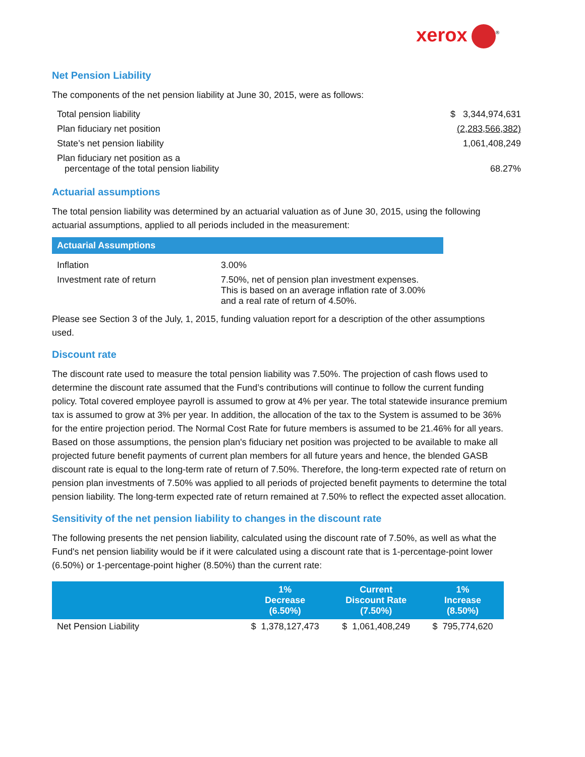xerox<sup>®</sup>
Net Pension Liability
The components of the net pension liability at June 30, 2015, were as follows:
| Total pension liability | $ 3,344,974,631 |
| Plan fiduciary net position | (2,283,566,382) |
| State’s net pension liability | 1,061,408,249 |
| Plan fiduciary net position as a percentage of the total pension liability | 68.27% |
Actuarial assumptions
The total pension liability was determined by an actuarial valuation as of June 30, 2015, using the following actuarial assumptions, applied to all periods included in the measurement:
| Actuarial Assumptions | |
| --- | --- |
| Inflation | 3.00% |
| Investment rate of return | 7.50%, net of pension plan investment expenses. This is based on an average inflation rate of 3.00% and a real rate of return of 4.50%. |
Please see Section 3 of the July, 1, 2015, funding valuation report for a description of the other assumptions used.
Discount rate
The discount rate used to measure the total pension liability was 7.50%. The projection of cash flows used to determine the discount rate assumed that the Fund’s contributions will continue to follow the current funding policy. Total covered employee payroll is assumed to grow at 4% per year. The total statewide insurance premium tax is assumed to grow at 3% per year. In addition, the allocation of the tax to the System is assumed to be 36% for the entire projection period. The Normal Cost Rate for future members is assumed to be 21.46% for all years. Based on those assumptions, the pension plan's fiduciary net position was projected to be available to make all projected future benefit payments of current plan members for all future years and hence, the blended GASB discount rate is equal to the long-term rate of return of 7.50%. Therefore, the long-term expected rate of return on pension plan investments of 7.50% was applied to all periods of projected benefit payments to determine the total pension liability. The long-term expected rate of return remained at 7.50% to reflect the expected asset allocation.
Sensitivity of the net pension liability to changes in the discount rate
The following presents the net pension liability, calculated using the discount rate of 7.50%, as well as what the Fund's net pension liability would be if it were calculated using a discount rate that is 1-percentage-point lower (6.50%) or 1-percentage-point higher (8.50%) than the current rate:
| | 1% Decrease (6.50%) | Current Discount Rate (7.50%) | 1% Increase (8.50%) |
| --- | --- | --- | --- |
| Net Pension Liability | $ 1,378,127,473 | $ 1,061,408,249 | $ 795,774,620 |